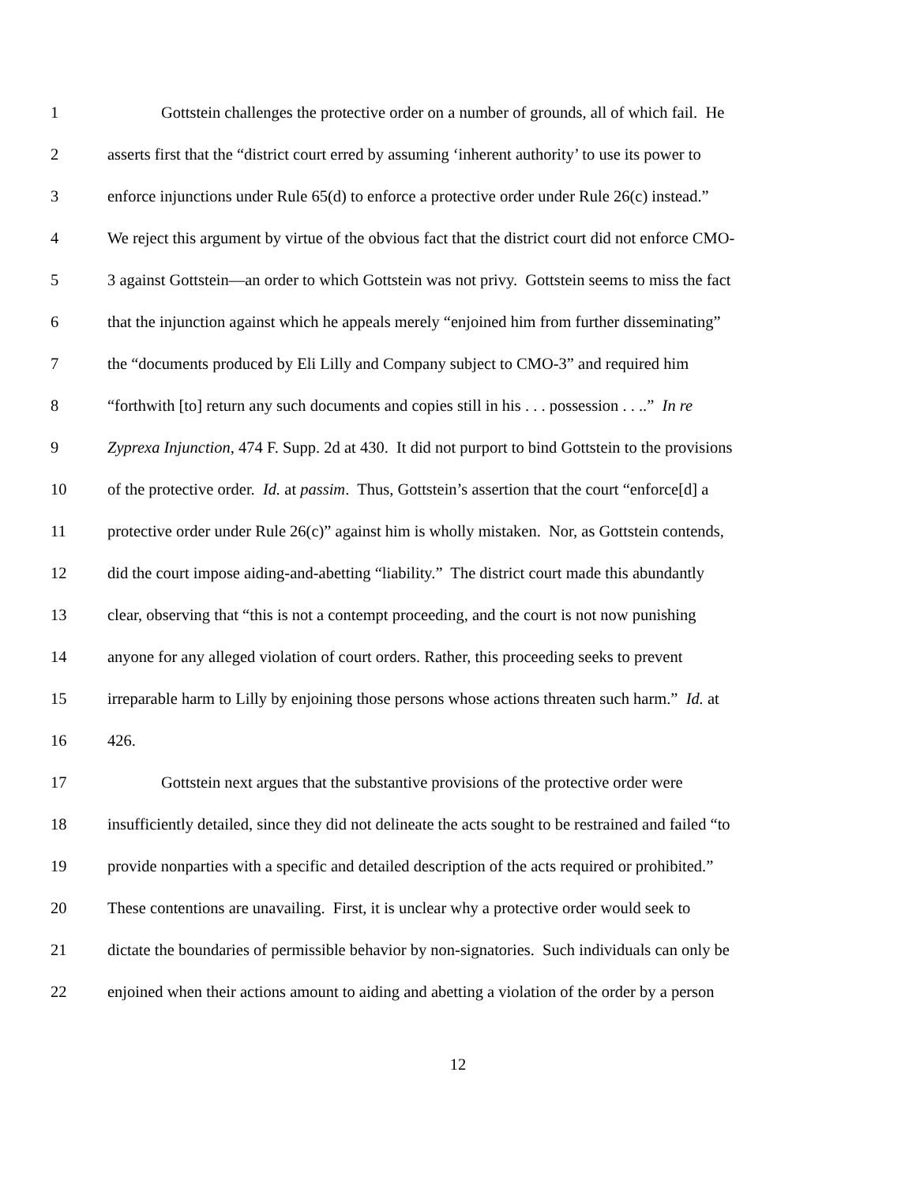1 Gottstein challenges the protective order on a number of grounds, all of which fail. He
2 asserts first that the “district court erred by assuming ‘inherent authority’ to use its power to
3 enforce injunctions under Rule 65(d) to enforce a protective order under Rule 26(c) instead.”
4 We reject this argument by virtue of the obvious fact that the district court did not enforce CMO-
5 3 against Gottstein—an order to which Gottstein was not privy. Gottstein seems to miss the fact
6 that the injunction against which he appeals merely “enjoined him from further disseminating”
7 the “documents produced by Eli Lilly and Company subject to CMO-3” and required him
8 “forthwith [to] return any such documents and copies still in his . . . possession . . ..” In re
9 Zyprexa Injunction, 474 F. Supp. 2d at 430. It did not purport to bind Gottstein to the provisions
10 of the protective order. Id. at passim. Thus, Gottstein’s assertion that the court “enforce[d] a
11 protective order under Rule 26(c)” against him is wholly mistaken. Nor, as Gottstein contends,
12 did the court impose aiding-and-abetting “liability.” The district court made this abundantly
13 clear, observing that “this is not a contempt proceeding, and the court is not now punishing
14 anyone for any alleged violation of court orders. Rather, this proceeding seeks to prevent
15 irreparable harm to Lilly by enjoining those persons whose actions threaten such harm.” Id. at
16 426.
17 Gottstein next argues that the substantive provisions of the protective order were
18 insufficiently detailed, since they did not delineate the acts sought to be restrained and failed “to
19 provide nonparties with a specific and detailed description of the acts required or prohibited.”
20 These contentions are unavailing. First, it is unclear why a protective order would seek to
21 dictate the boundaries of permissible behavior by non-signatories. Such individuals can only be
22 enjoined when their actions amount to aiding and abetting a violation of the order by a person
12